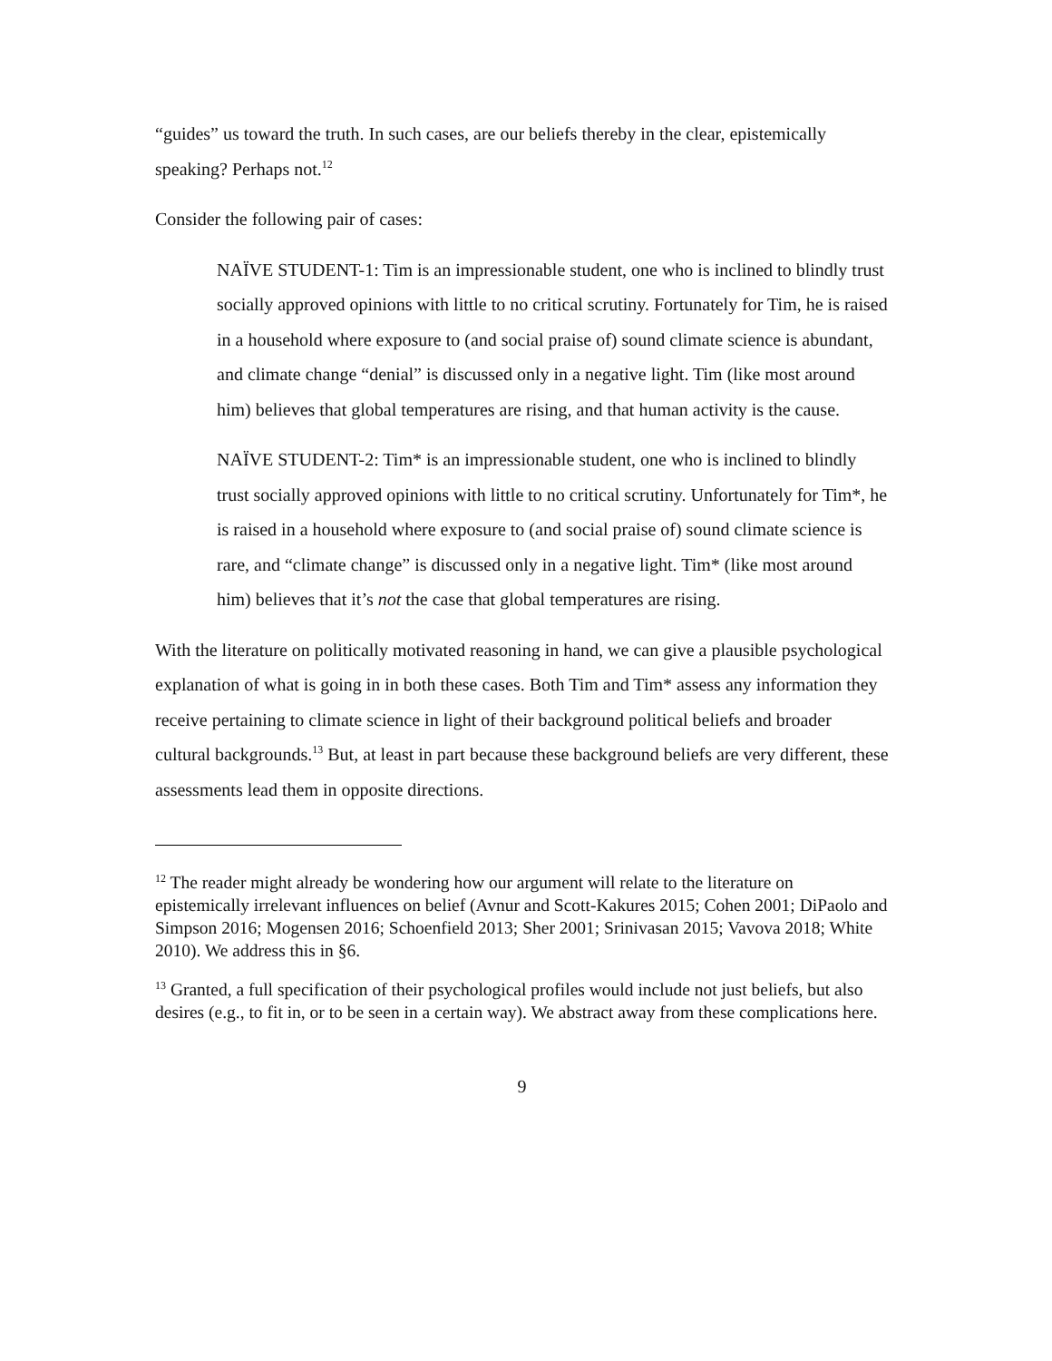“guides” us toward the truth. In such cases, are our beliefs thereby in the clear, epistemically speaking? Perhaps not.<sup>12</sup>
Consider the following pair of cases:
NAÏVE STUDENT-1: Tim is an impressionable student, one who is inclined to blindly trust socially approved opinions with little to no critical scrutiny. Fortunately for Tim, he is raised in a household where exposure to (and social praise of) sound climate science is abundant, and climate change “denial” is discussed only in a negative light. Tim (like most around him) believes that global temperatures are rising, and that human activity is the cause.
NAÏVE STUDENT-2: Tim* is an impressionable student, one who is inclined to blindly trust socially approved opinions with little to no critical scrutiny. Unfortunately for Tim*, he is raised in a household where exposure to (and social praise of) sound climate science is rare, and “climate change” is discussed only in a negative light. Tim* (like most around him) believes that it’s not the case that global temperatures are rising.
With the literature on politically motivated reasoning in hand, we can give a plausible psychological explanation of what is going in in both these cases. Both Tim and Tim* assess any information they receive pertaining to climate science in light of their background political beliefs and broader cultural backgrounds.<sup>13</sup> But, at least in part because these background beliefs are very different, these assessments lead them in opposite directions.
<sup>12</sup> The reader might already be wondering how our argument will relate to the literature on epistemically irrelevant influences on belief (Avnur and Scott-Kakures 2015; Cohen 2001; DiPaolo and Simpson 2016; Mogensen 2016; Schoenfield 2013; Sher 2001; Srinivasan 2015; Vavova 2018; White 2010). We address this in §6.
<sup>13</sup> Granted, a full specification of their psychological profiles would include not just beliefs, but also desires (e.g., to fit in, or to be seen in a certain way). We abstract away from these complications here.
9